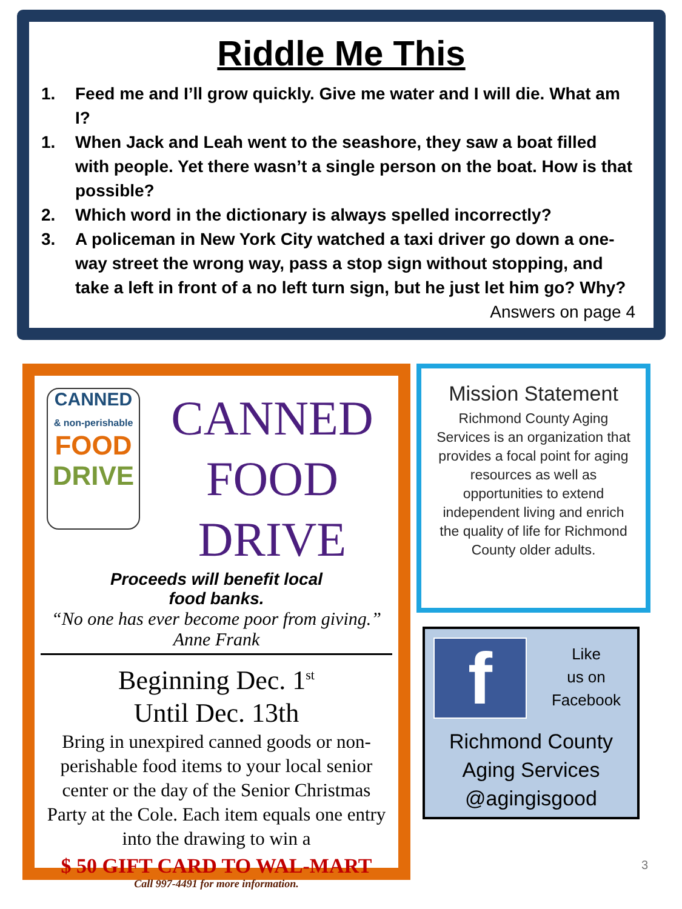Riddle Me This
1. Feed me and I’ll grow quickly. Give me water and I will die. What am I?
1. When Jack and Leah went to the seashore, they saw a boat filled with people. Yet there wasn’t a single person on the boat. How is that possible?
2. Which word in the dictionary is always spelled incorrectly?
3. A policeman in New York City watched a taxi driver go down a one-way street the wrong way, pass a stop sign without stopping, and take a left in front of a no left turn sign, but he just let him go? Why? Answers on page 4
CANNED
& non-perishable
FOOD
DRIVE
CANNED FOOD
DRIVE
Proceeds will benefit local
food banks.
“No one has ever become poor from giving.” Anne Frank
Beginning Dec. 1<sup>st</sup>
Until Dec. 13th
Bring in unexpired canned goods or non-perishable food items to your local senior center or the day of the Senior Christmas Party at the Cole. Each item equals one entry into the drawing to win a
$ 50 GIFT CARD TO WAL-MART
Call 997-4491 for more information.
Mission Statement
Richmond County Aging Services is an organization that provides a focal point for aging resources as well as opportunities to extend independent living and enrich the quality of life for Richmond County older adults.
f
Like
us on
Facebook
Richmond County
Aging Services
@agingisgood
3